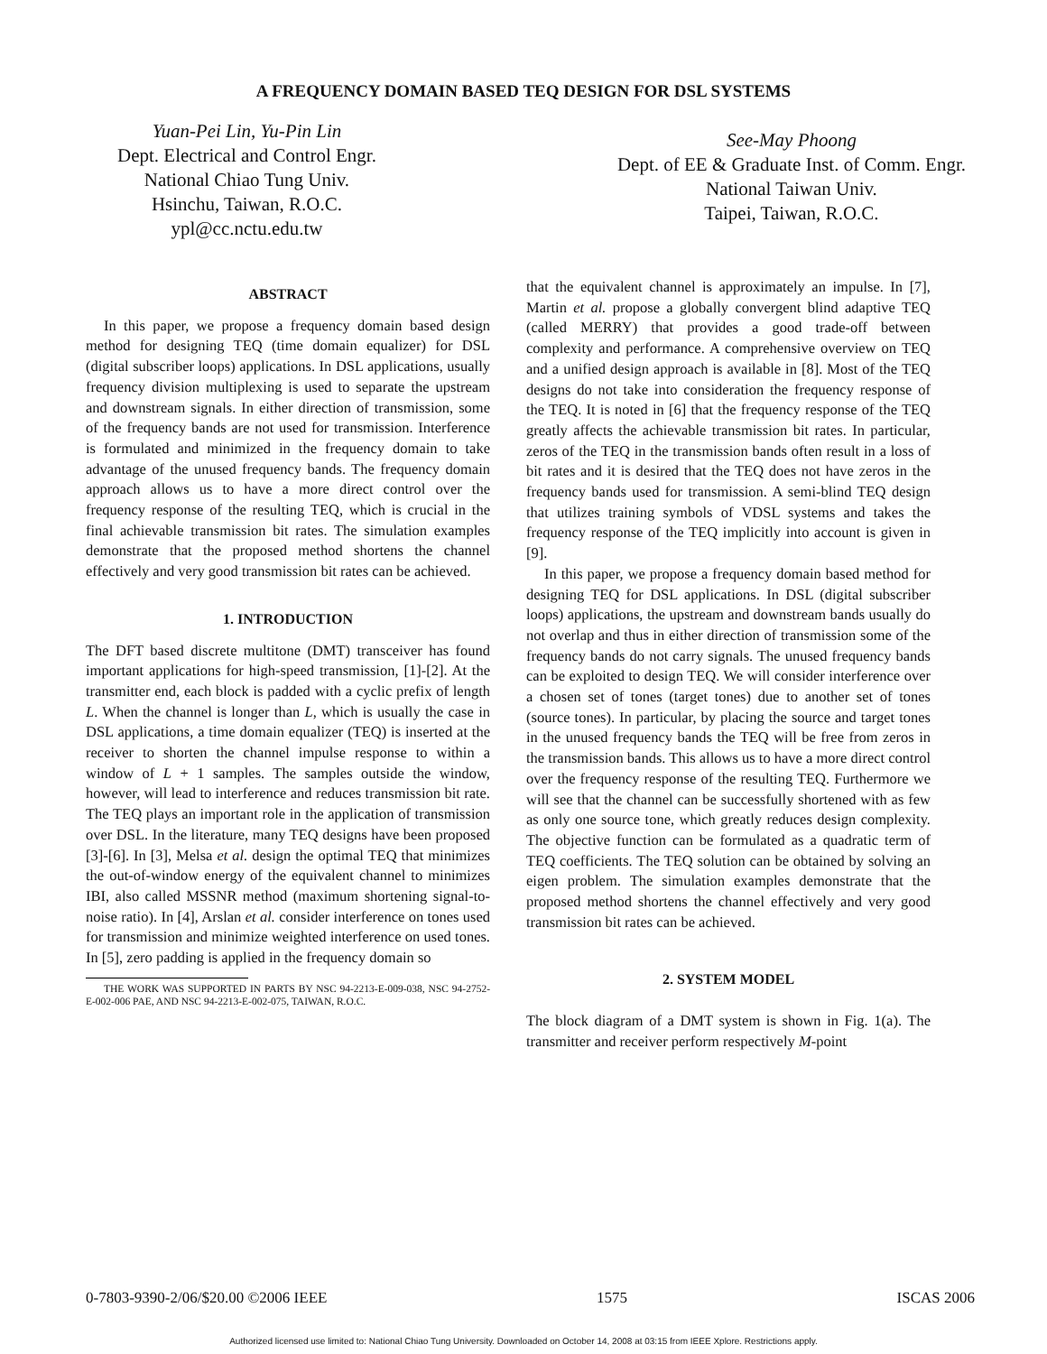A FREQUENCY DOMAIN BASED TEQ DESIGN FOR DSL SYSTEMS
Yuan-Pei Lin, Yu-Pin Lin
Dept. Electrical and Control Engr.
National Chiao Tung Univ.
Hsinchu, Taiwan, R.O.C.
ypl@cc.nctu.edu.tw
See-May Phoong
Dept. of EE & Graduate Inst. of Comm. Engr.
National Taiwan Univ.
Taipei, Taiwan, R.O.C.
ABSTRACT
In this paper, we propose a frequency domain based design method for designing TEQ (time domain equalizer) for DSL (digital subscriber loops) applications. In DSL applications, usually frequency division multiplexing is used to separate the upstream and downstream signals. In either direction of transmission, some of the frequency bands are not used for transmission. Interference is formulated and minimized in the frequency domain to take advantage of the unused frequency bands. The frequency domain approach allows us to have a more direct control over the frequency response of the resulting TEQ, which is crucial in the final achievable transmission bit rates. The simulation examples demonstrate that the proposed method shortens the channel effectively and very good transmission bit rates can be achieved.
1. INTRODUCTION
The DFT based discrete multitone (DMT) transceiver has found important applications for high-speed transmission, [1]-[2]. At the transmitter end, each block is padded with a cyclic prefix of length L. When the channel is longer than L, which is usually the case in DSL applications, a time domain equalizer (TEQ) is inserted at the receiver to shorten the channel impulse response to within a window of L + 1 samples. The samples outside the window, however, will lead to interference and reduces transmission bit rate. The TEQ plays an important role in the application of transmission over DSL. In the literature, many TEQ designs have been proposed [3]-[6]. In [3], Melsa et al. design the optimal TEQ that minimizes the out-of-window energy of the equivalent channel to minimizes IBI, also called MSSNR method (maximum shortening signal-to-noise ratio). In [4], Arslan et al. consider interference on tones used for transmission and minimize weighted interference on used tones. In [5], zero padding is applied in the frequency domain so
THE WORK WAS SUPPORTED IN PARTS BY NSC 94-2213-E-009-038, NSC 94-2752-E-002-006 PAE, AND NSC 94-2213-E-002-075, TAIWAN, R.O.C.
that the equivalent channel is approximately an impulse. In [7], Martin et al. propose a globally convergent blind adaptive TEQ (called MERRY) that provides a good trade-off between complexity and performance. A comprehensive overview on TEQ and a unified design approach is available in [8]. Most of the TEQ designs do not take into consideration the frequency response of the TEQ. It is noted in [6] that the frequency response of the TEQ greatly affects the achievable transmission bit rates. In particular, zeros of the TEQ in the transmission bands often result in a loss of bit rates and it is desired that the TEQ does not have zeros in the frequency bands used for transmission. A semi-blind TEQ design that utilizes training symbols of VDSL systems and takes the frequency response of the TEQ implicitly into account is given in [9].
In this paper, we propose a frequency domain based method for designing TEQ for DSL applications. In DSL (digital subscriber loops) applications, the upstream and downstream bands usually do not overlap and thus in either direction of transmission some of the frequency bands do not carry signals. The unused frequency bands can be exploited to design TEQ. We will consider interference over a chosen set of tones (target tones) due to another set of tones (source tones). In particular, by placing the source and target tones in the unused frequency bands the TEQ will be free from zeros in the transmission bands. This allows us to have a more direct control over the frequency response of the resulting TEQ. Furthermore we will see that the channel can be successfully shortened with as few as only one source tone, which greatly reduces design complexity. The objective function can be formulated as a quadratic term of TEQ coefficients. The TEQ solution can be obtained by solving an eigen problem. The simulation examples demonstrate that the proposed method shortens the channel effectively and very good transmission bit rates can be achieved.
2. SYSTEM MODEL
The block diagram of a DMT system is shown in Fig. 1(a). The transmitter and receiver perform respectively M-point
0-7803-9390-2/06/$20.00 ©2006 IEEE 1575 ISCAS 2006
Authorized licensed use limited to: National Chiao Tung University. Downloaded on October 14, 2008 at 03:15 from IEEE Xplore. Restrictions apply.